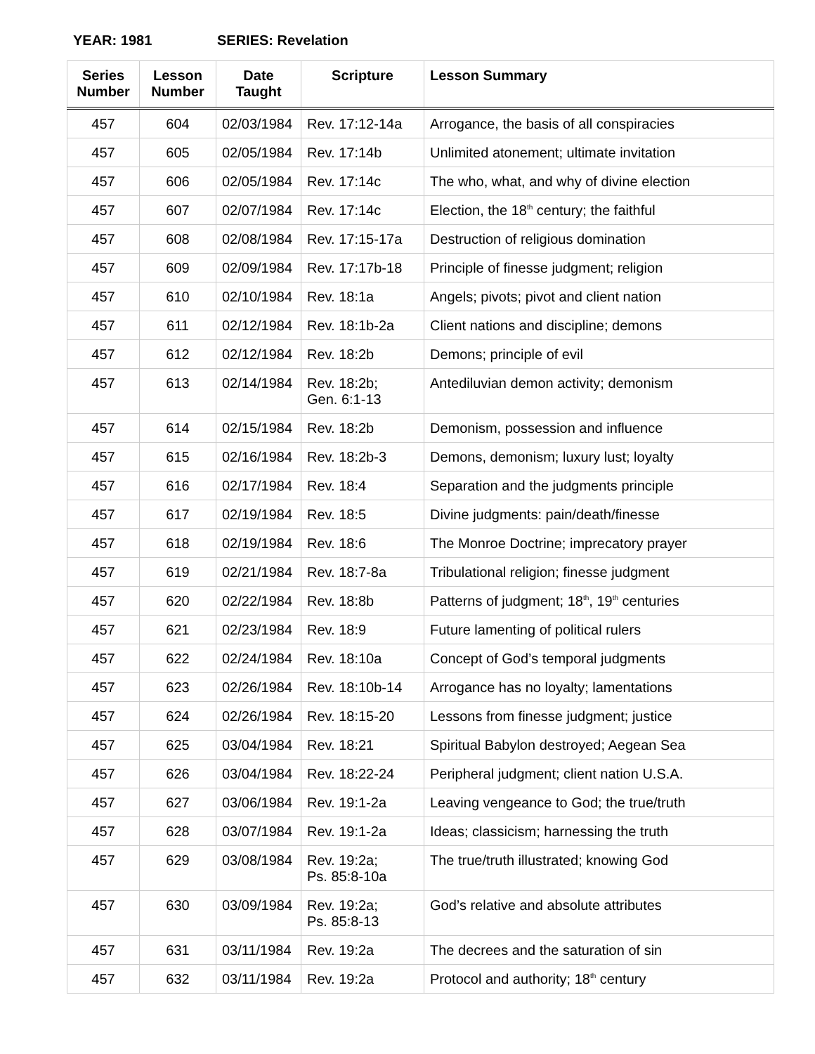YEAR: 1981 SERIES: Revelation
| Series Number | Lesson Number | Date Taught | Scripture | Lesson Summary |
| --- | --- | --- | --- | --- |
| 457 | 604 | 02/03/1984 | Rev. 17:12-14a | Arrogance, the basis of all conspiracies |
| 457 | 605 | 02/05/1984 | Rev. 17:14b | Unlimited atonement; ultimate invitation |
| 457 | 606 | 02/05/1984 | Rev. 17:14c | The who, what, and why of divine election |
| 457 | 607 | 02/07/1984 | Rev. 17:14c | Election, the 18<sup>th</sup> century; the faithful |
| 457 | 608 | 02/08/1984 | Rev. 17:15-17a | Destruction of religious domination |
| 457 | 609 | 02/09/1984 | Rev. 17:17b-18 | Principle of finesse judgment; religion |
| 457 | 610 | 02/10/1984 | Rev. 18:1a | Angels; pivots; pivot and client nation |
| 457 | 611 | 02/12/1984 | Rev. 18:1b-2a | Client nations and discipline; demons |
| 457 | 612 | 02/12/1984 | Rev. 18:2b | Demons; principle of evil |
| 457 | 613 | 02/14/1984 | Rev. 18:2b; Gen. 6:1-13 | Antediluvian demon activity; demonism |
| 457 | 614 | 02/15/1984 | Rev. 18:2b | Demonism, possession and influence |
| 457 | 615 | 02/16/1984 | Rev. 18:2b-3 | Demons, demonism; luxury lust; loyalty |
| 457 | 616 | 02/17/1984 | Rev. 18:4 | Separation and the judgments principle |
| 457 | 617 | 02/19/1984 | Rev. 18:5 | Divine judgments: pain/death/finesse |
| 457 | 618 | 02/19/1984 | Rev. 18:6 | The Monroe Doctrine; imprecatory prayer |
| 457 | 619 | 02/21/1984 | Rev. 18:7-8a | Tribulational religion; finesse judgment |
| 457 | 620 | 02/22/1984 | Rev. 18:8b | Patterns of judgment; 18<sup>th</sup>, 19<sup>th</sup> centuries |
| 457 | 621 | 02/23/1984 | Rev. 18:9 | Future lamenting of political rulers |
| 457 | 622 | 02/24/1984 | Rev. 18:10a | Concept of God’s temporal judgments |
| 457 | 623 | 02/26/1984 | Rev. 18:10b-14 | Arrogance has no loyalty; lamentations |
| 457 | 624 | 02/26/1984 | Rev. 18:15-20 | Lessons from finesse judgment; justice |
| 457 | 625 | 03/04/1984 | Rev. 18:21 | Spiritual Babylon destroyed; Aegean Sea |
| 457 | 626 | 03/04/1984 | Rev. 18:22-24 | Peripheral judgment; client nation U.S.A. |
| 457 | 627 | 03/06/1984 | Rev. 19:1-2a | Leaving vengeance to God; the true/truth |
| 457 | 628 | 03/07/1984 | Rev. 19:1-2a | Ideas; classicism; harnessing the truth |
| 457 | 629 | 03/08/1984 | Rev. 19:2a; Ps. 85:8-10a | The true/truth illustrated; knowing God |
| 457 | 630 | 03/09/1984 | Rev. 19:2a; Ps. 85:8-13 | God’s relative and absolute attributes |
| 457 | 631 | 03/11/1984 | Rev. 19:2a | The decrees and the saturation of sin |
| 457 | 632 | 03/11/1984 | Rev. 19:2a | Protocol and authority; 18<sup>th</sup> century |